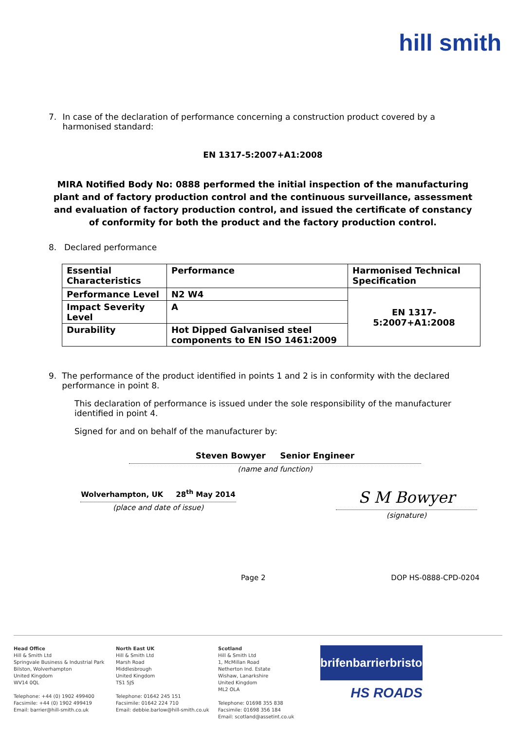hill smith
7. In case of the declaration of performance concerning a construction product covered by a harmonised standard:
EN 1317-5:2007+A1:2008
MIRA Notified Body No: 0888 performed the initial inspection of the manufacturing plant and of factory production control and the continuous surveillance, assessment and evaluation of factory production control, and issued the certificate of constancy of conformity for both the product and the factory production control.
8. Declared performance
| Essential Characteristics | Performance | Harmonised Technical Specification |
| --- | --- | --- |
| Performance Level | N2 W4 | EN 1317-5:2007+A1:2008 |
| Impact Severity Level | A | |
| Durability | Hot Dipped Galvanised steel components to EN ISO 1461:2009 | |
9. The performance of the product identified in points 1 and 2 is in conformity with the declared performance in point 8.
This declaration of performance is issued under the sole responsibility of the manufacturer identified in point 4.
Signed for and on behalf of the manufacturer by:
Steven Bowyer Senior Engineer
(name and function)
Wolverhampton, UK 28<sup>th</sup> May 2014
(place and date of issue)
S M Bowyer
(signature)
Page 2 DOP HS-0888-CPD-0204
Head Office
Hill & Smith Ltd
Springvale Business & Industrial Park
Bilston, Wolverhampton
United Kingdom
WV14 0QL
Telephone: +44 (0) 1902 499400
Facsimile: +44 (0) 1902 499419
Email: barrier@hill-smith.co.uk
North East UK
Hill & Smith Ltd
Marsh Road
Middlesbrough
United Kingdom
TS1 5JS
Telephone: 01642 245 151
Facsimile: 01642 224 710
Email: debbie.barlow@hill-smith.co.uk
Scotland
Hill & Smith Ltd
1, McMillan Road
Netherton Ind. Estate
Wishaw, Lanarkshire
United Kingdom
ML2 OLA
Telephone: 01698 355 838
Facsimile: 01698 356 184
Email: scotland@assetint.co.uk
brifen barrier bristorm
HS ROADS